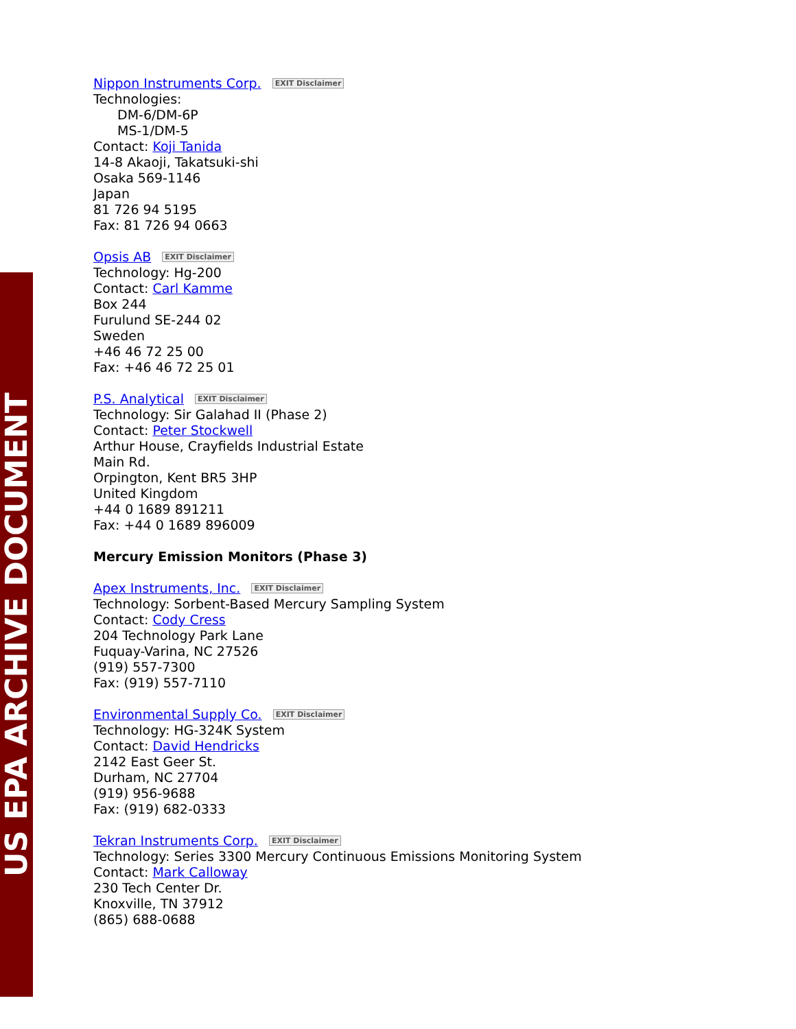US EPA ARCHIVE DOCUMENT
Nippon Instruments Corp. EXIT Disclaimer
Technologies:
DM-6/DM-6P
MS-1/DM-5
Contact: Koji Tanida
14-8 Akaoji, Takatsuki-shi
Osaka 569-1146
Japan
81 726 94 5195
Fax: 81 726 94 0663
Opsis AB EXIT Disclaimer
Technology: Hg-200
Contact: Carl Kamme
Box 244
Furulund SE-244 02
Sweden
+46 46 72 25 00
Fax: +46 46 72 25 01
P.S. Analytical EXIT Disclaimer
Technology: Sir Galahad II (Phase 2)
Contact: Peter Stockwell
Arthur House, Crayfields Industrial Estate
Main Rd.
Orpington, Kent BR5 3HP
United Kingdom
+44 0 1689 891211
Fax: +44 0 1689 896009
Mercury Emission Monitors (Phase 3)
Apex Instruments, Inc. EXIT Disclaimer
Technology: Sorbent-Based Mercury Sampling System
Contact: Cody Cress
204 Technology Park Lane
Fuquay-Varina, NC 27526
(919) 557-7300
Fax: (919) 557-7110
Environmental Supply Co. EXIT Disclaimer
Technology: HG-324K System
Contact: David Hendricks
2142 East Geer St.
Durham, NC 27704
(919) 956-9688
Fax: (919) 682-0333
Tekran Instruments Corp. EXIT Disclaimer
Technology: Series 3300 Mercury Continuous Emissions Monitoring System
Contact: Mark Calloway
230 Tech Center Dr.
Knoxville, TN 37912
(865) 688-0688